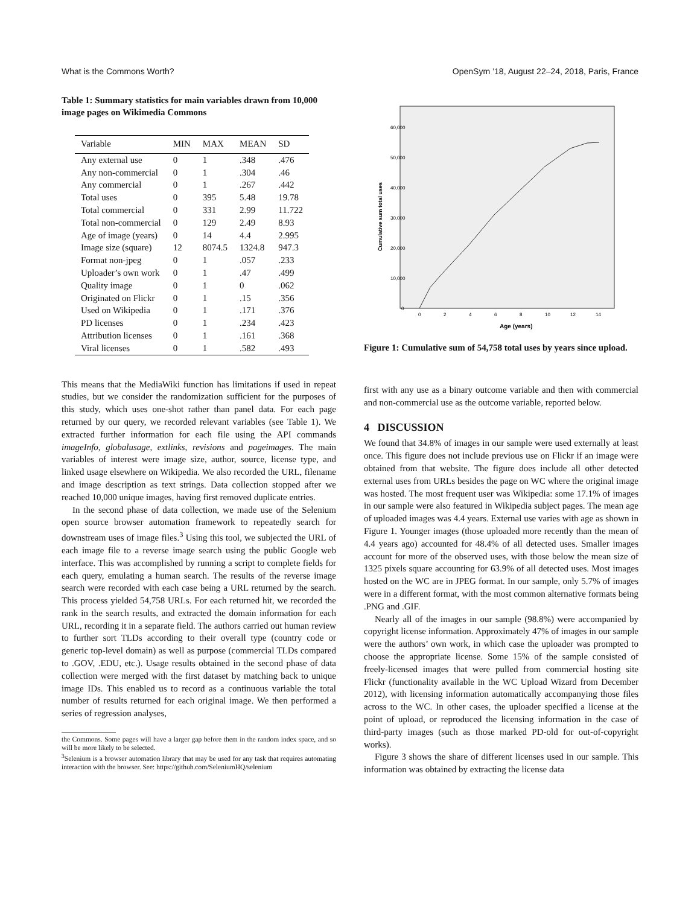What is the Commons Worth? OpenSym ’18, August 22–24, 2018, Paris, France
Table 1: Summary statistics for main variables drawn from 10,000 image pages on Wikimedia Commons
| Variable | MIN | MAX | MEAN | SD |
| --- | --- | --- | --- | --- |
| Any external use | 0 | 1 | .348 | .476 |
| Any non-commercial | 0 | 1 | .304 | .46 |
| Any commercial | 0 | 1 | .267 | .442 |
| Total uses | 0 | 395 | 5.48 | 19.78 |
| Total commercial | 0 | 331 | 2.99 | 11.722 |
| Total non-commercial | 0 | 129 | 2.49 | 8.93 |
| Age of image (years) | 0 | 14 | 4.4 | 2.995 |
| Image size (square) | 12 | 8074.5 | 1324.8 | 947.3 |
| Format non-jpeg | 0 | 1 | .057 | .233 |
| Uploader’s own work | 0 | 1 | .47 | .499 |
| Quality image | 0 | 1 | 0 | .062 |
| Originated on Flickr | 0 | 1 | .15 | .356 |
| Used on Wikipedia | 0 | 1 | .171 | .376 |
| PD licenses | 0 | 1 | .234 | .423 |
| Attribution licenses | 0 | 1 | .161 | .368 |
| Viral licenses | 0 | 1 | .582 | .493 |
This means that the MediaWiki function has limitations if used in repeat studies, but we consider the randomization sufficient for the purposes of this study, which uses one-shot rather than panel data. For each page returned by our query, we recorded relevant variables (see Table 1). We extracted further information for each file using the API commands imageInfo, globalusage, extlinks, revisions and pageimages. The main variables of interest were image size, author, source, license type, and linked usage elsewhere on Wikipedia. We also recorded the URL, filename and image description as text strings. Data collection stopped after we reached 10,000 unique images, having first removed duplicate entries.
In the second phase of data collection, we made use of the Selenium open source browser automation framework to repeatedly search for downstream uses of image files.<sup>3</sup> Using this tool, we subjected the URL of each image file to a reverse image search using the public Google web interface. This was accomplished by running a script to complete fields for each query, emulating a human search. The results of the reverse image search were recorded with each case being a URL returned by the search. This process yielded 54,758 URLs. For each returned hit, we recorded the rank in the search results, and extracted the domain information for each URL, recording it in a separate field. The authors carried out human review to further sort TLDs according to their overall type (country code or generic top-level domain) as well as purpose (commercial TLDs compared to .GOV, .EDU, etc.). Usage results obtained in the second phase of data collection were merged with the first dataset by matching back to unique image IDs. This enabled us to record as a continuous variable the total number of results returned for each original image. We then performed a series of regression analyses,
the Commons. Some pages will have a larger gap before them in the random index space, and so will be more likely to be selected.
<sup>3</sup> Selenium is a browser automation library that may be used for any task that requires automating interaction with the browser. See: https://github.com/SeleniumHQ/selenium
60,000
50,000
40,000
30,000
20,000
10,000
0
0
2
4
6
8
10
12
14
Age (years)
Cumulative sum total uses
Figure 1: Cumulative sum of 54,758 total uses by years since upload.
first with any use as a binary outcome variable and then with commercial and non-commercial use as the outcome variable, reported below.
4 DISCUSSION
We found that 34.8% of images in our sample were used externally at least once. This figure does not include previous use on Flickr if an image were obtained from that website. The figure does include all other detected external uses from URLs besides the page on WC where the original image was hosted. The most frequent user was Wikipedia: some 17.1% of images in our sample were also featured in Wikipedia subject pages. The mean age of uploaded images was 4.4 years. External use varies with age as shown in Figure 1. Younger images (those uploaded more recently than the mean of 4.4 years ago) accounted for 48.4% of all detected uses. Smaller images account for more of the observed uses, with those below the mean size of 1325 pixels square accounting for 63.9% of all detected uses. Most images hosted on the WC are in JPEG format. In our sample, only 5.7% of images were in a different format, with the most common alternative formats being .PNG and .GIF.
Nearly all of the images in our sample (98.8%) were accompanied by copyright license information. Approximately 47% of images in our sample were the authors’ own work, in which case the uploader was prompted to choose the appropriate license. Some 15% of the sample consisted of freely-licensed images that were pulled from commercial hosting site Flickr (functionality available in the WC Upload Wizard from December 2012), with licensing information automatically accompanying those files across to the WC. In other cases, the uploader specified a license at the point of upload, or reproduced the licensing information in the case of third-party images (such as those marked PD-old for out-of-copyright works).
Figure 3 shows the share of different licenses used in our sample. This information was obtained by extracting the license data